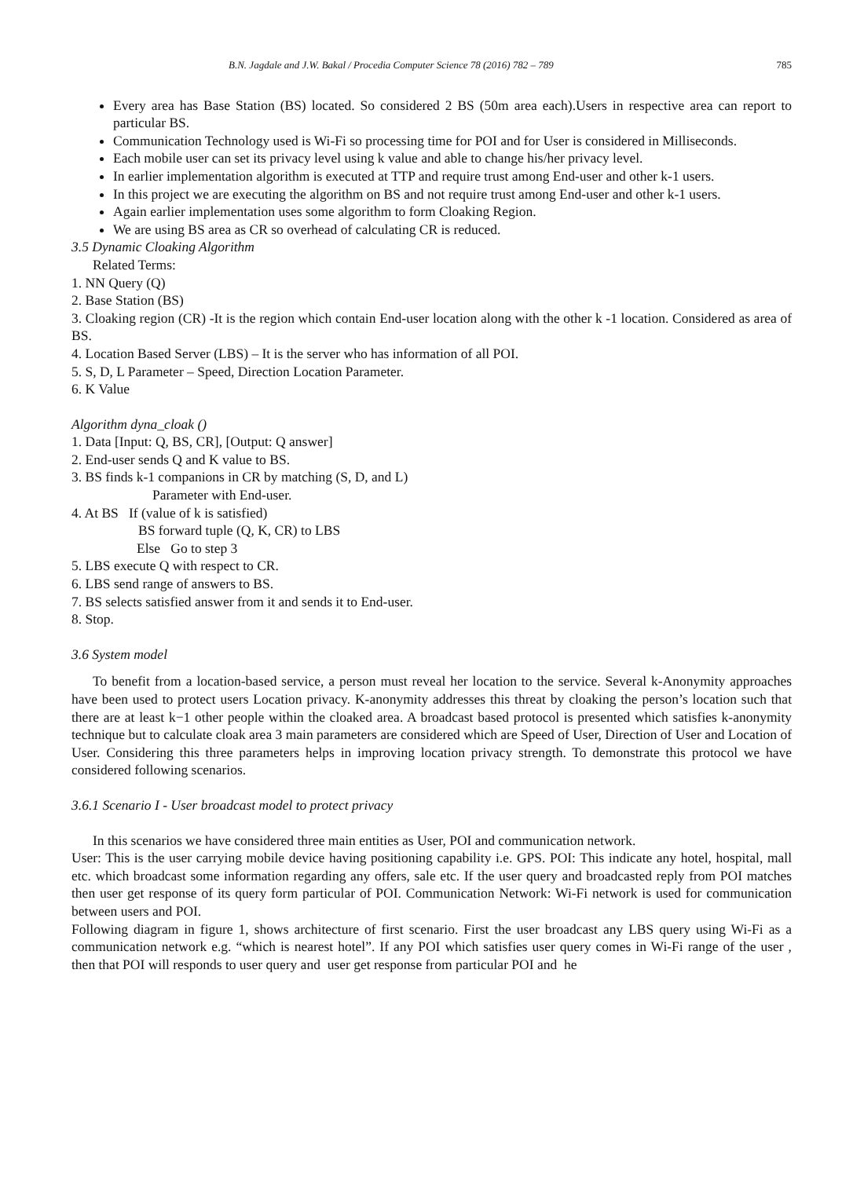B.N. Jagdale and J.W. Bakal / Procedia Computer Science 78 (2016) 782 – 789 785
Every area has Base Station (BS) located. So considered 2 BS (50m area each).Users in respective area can report to particular BS.
Communication Technology used is Wi-Fi so processing time for POI and for User is considered in Milliseconds.
Each mobile user can set its privacy level using k value and able to change his/her privacy level.
In earlier implementation algorithm is executed at TTP and require trust among End-user and other k-1 users.
In this project we are executing the algorithm on BS and not require trust among End-user and other k-1 users.
Again earlier implementation uses some algorithm to form Cloaking Region.
We are using BS area as CR so overhead of calculating CR is reduced.
3.5 Dynamic Cloaking Algorithm
Related Terms:
1. NN Query (Q)
2. Base Station (BS)
3. Cloaking region (CR) -It is the region which contain End-user location along with the other k -1 location. Considered as area of BS.
4. Location Based Server (LBS) – It is the server who has information of all POI.
5. S, D, L Parameter – Speed, Direction Location Parameter.
6. K Value
Algorithm dyna_cloak ()
1. Data [Input: Q, BS, CR], [Output: Q answer]
2. End-user sends Q and K value to BS.
3. BS finds k-1 companions in CR by matching (S, D, and L)
Parameter with End-user.
4. At BS If (value of k is satisfied)
BS forward tuple (Q, K, CR) to LBS
Else Go to step 3
5. LBS execute Q with respect to CR.
6. LBS send range of answers to BS.
7. BS selects satisfied answer from it and sends it to End-user.
8. Stop.
3.6 System model
To benefit from a location-based service, a person must reveal her location to the service. Several k-Anonymity approaches have been used to protect users Location privacy. K-anonymity addresses this threat by cloaking the person’s location such that there are at least k−1 other people within the cloaked area. A broadcast based protocol is presented which satisfies k-anonymity technique but to calculate cloak area 3 main parameters are considered which are Speed of User, Direction of User and Location of User. Considering this three parameters helps in improving location privacy strength. To demonstrate this protocol we have considered following scenarios.
3.6.1 Scenario I - User broadcast model to protect privacy
In this scenarios we have considered three main entities as User, POI and communication network.
User: This is the user carrying mobile device having positioning capability i.e. GPS. POI: This indicate any hotel, hospital, mall etc. which broadcast some information regarding any offers, sale etc. If the user query and broadcasted reply from POI matches then user get response of its query form particular of POI. Communication Network: Wi-Fi network is used for communication between users and POI.
Following diagram in figure 1, shows architecture of first scenario. First the user broadcast any LBS query using Wi-Fi as a communication network e.g. “which is nearest hotel”. If any POI which satisfies user query comes in Wi-Fi range of the user , then that POI will responds to user query and user get response from particular POI and he